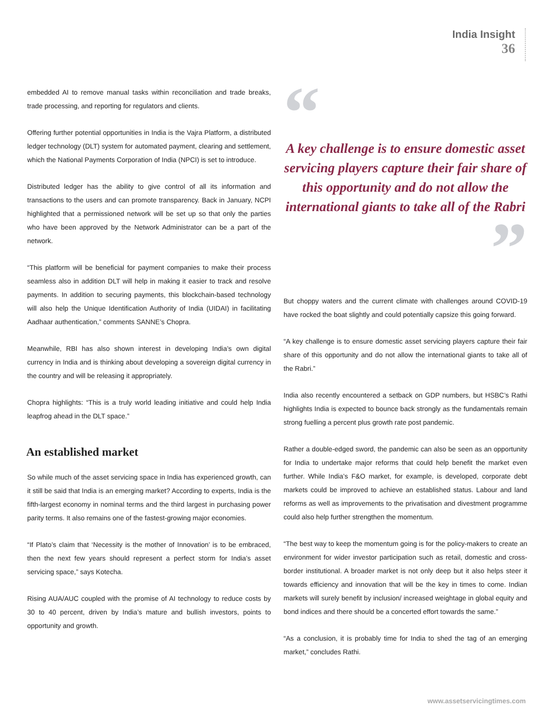India Insight
36
embedded AI to remove manual tasks within reconciliation and trade breaks, trade processing, and reporting for regulators and clients.
Offering further potential opportunities in India is the Vajra Platform, a distributed ledger technology (DLT) system for automated payment, clearing and settlement, which the National Payments Corporation of India (NPCI) is set to introduce.
Distributed ledger has the ability to give control of all its information and transactions to the users and can promote transparency. Back in January, NCPI highlighted that a permissioned network will be set up so that only the parties who have been approved by the Network Administrator can be a part of the network.
“This platform will be beneficial for payment companies to make their process seamless also in addition DLT will help in making it easier to track and resolve payments. In addition to securing payments, this blockchain-based technology will also help the Unique Identification Authority of India (UIDAI) in facilitating Aadhaar authentication,” comments SANNE’s Chopra.
Meanwhile, RBI has also shown interest in developing India’s own digital currency in India and is thinking about developing a sovereign digital currency in the country and will be releasing it appropriately.
Chopra highlights: “This is a truly world leading initiative and could help India leapfrog ahead in the DLT space.”
An established market
So while much of the asset servicing space in India has experienced growth, can it still be said that India is an emerging market? According to experts, India is the fifth-largest economy in nominal terms and the third largest in purchasing power parity terms. It also remains one of the fastest-growing major economies.
“If Plato’s claim that ‘Necessity is the mother of Innovation’ is to be embraced, then the next few years should represent a perfect storm for India’s asset servicing space,” says Kotecha.
Rising AUA/AUC coupled with the promise of AI technology to reduce costs by 30 to 40 percent, driven by India’s mature and bullish investors, points to opportunity and growth.
“
A key challenge is to ensure domestic asset servicing players capture their fair share of this opportunity and do not allow the international giants to take all of the Rabri
”
But choppy waters and the current climate with challenges around COVID-19 have rocked the boat slightly and could potentially capsize this going forward.
“A key challenge is to ensure domestic asset servicing players capture their fair share of this opportunity and do not allow the international giants to take all of the Rabri.”
India also recently encountered a setback on GDP numbers, but HSBC’s Rathi highlights India is expected to bounce back strongly as the fundamentals remain strong fuelling a percent plus growth rate post pandemic.
Rather a double-edged sword, the pandemic can also be seen as an opportunity for India to undertake major reforms that could help benefit the market even further. While India’s F&O market, for example, is developed, corporate debt markets could be improved to achieve an established status. Labour and land reforms as well as improvements to the privatisation and divestment programme could also help further strengthen the momentum.
“The best way to keep the momentum going is for the policy-makers to create an environment for wider investor participation such as retail, domestic and cross-border institutional. A broader market is not only deep but it also helps steer it towards efficiency and innovation that will be the key in times to come. Indian markets will surely benefit by inclusion/ increased weightage in global equity and bond indices and there should be a concerted effort towards the same.”
“As a conclusion, it is probably time for India to shed the tag of an emerging market,” concludes Rathi.
www.assetservicingtimes.com